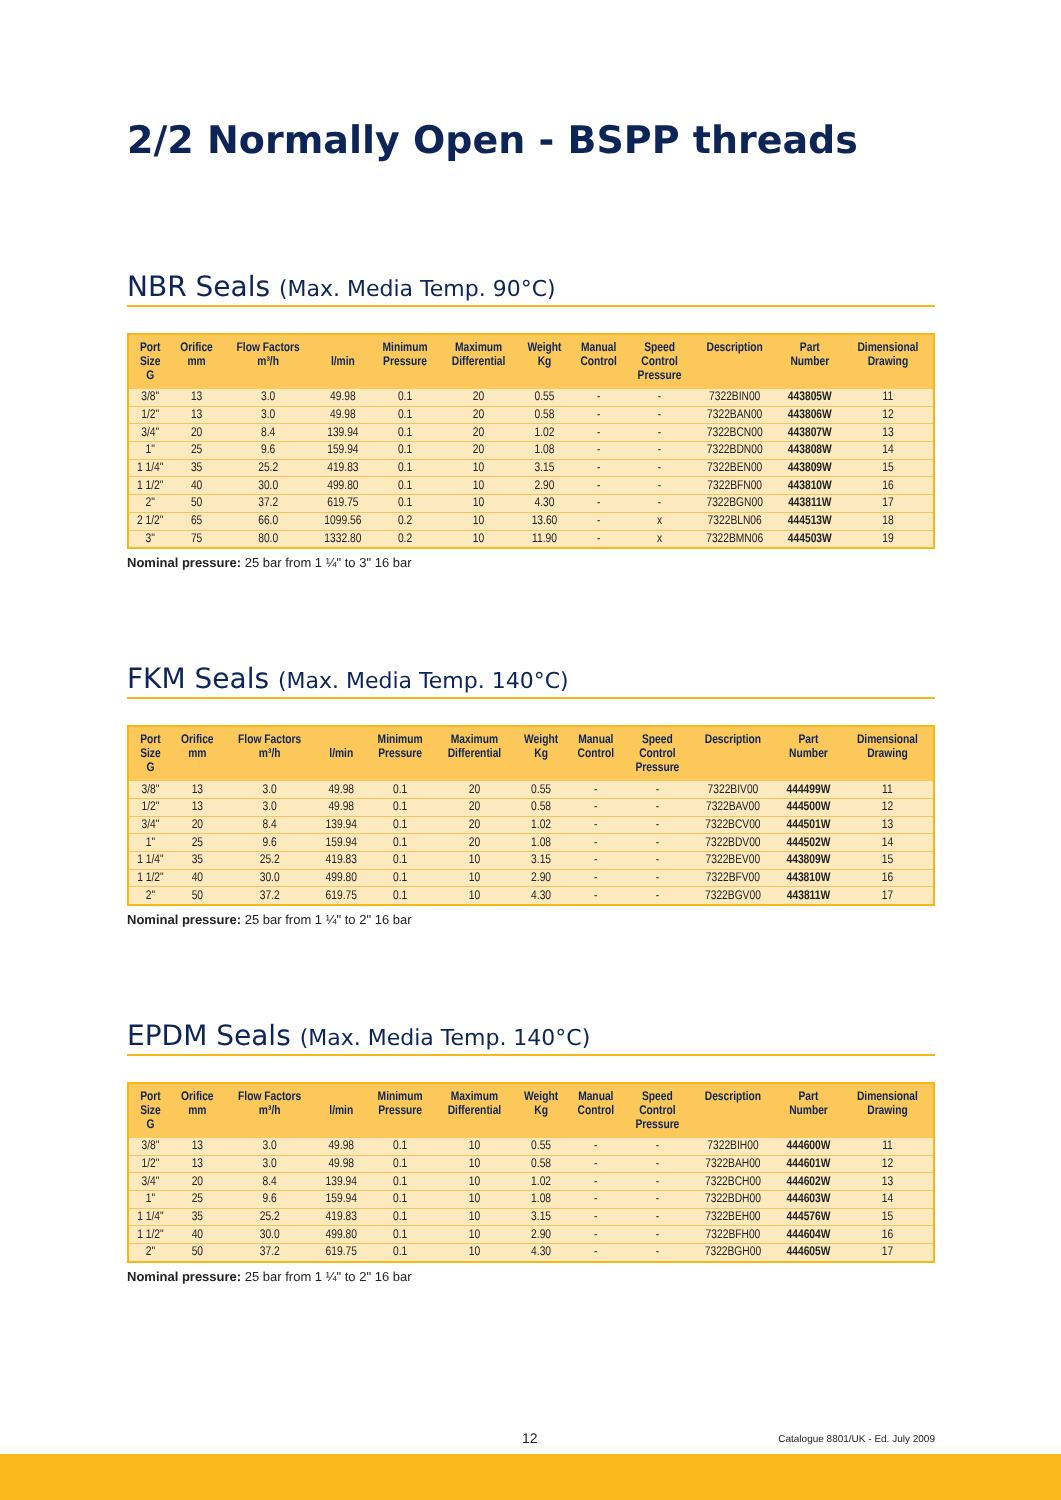2/2 Normally Open - BSPP threads
NBR Seals (Max. Media Temp. 90°C)
| Port Size G | Orifice mm | Flow Factors m³/h | l/min | Minimum Pressure | Maximum Differential | Weight Kg | Manual Control | Speed Control Pressure | Description | Part Number | Dimensional Drawing |
| --- | --- | --- | --- | --- | --- | --- | --- | --- | --- | --- | --- |
| 3/8" | 13 | 3.0 | 49.98 | 0.1 | 20 | 0.55 | - | - | 7322BIN00 | 443805W | 11 |
| 1/2" | 13 | 3.0 | 49.98 | 0.1 | 20 | 0.58 | - | - | 7322BAN00 | 443806W | 12 |
| 3/4" | 20 | 8.4 | 139.94 | 0.1 | 20 | 1.02 | - | - | 7322BCN00 | 443807W | 13 |
| 1" | 25 | 9.6 | 159.94 | 0.1 | 20 | 1.08 | - | - | 7322BDN00 | 443808W | 14 |
| 1 1/4" | 35 | 25.2 | 419.83 | 0.1 | 10 | 3.15 | - | - | 7322BEN00 | 443809W | 15 |
| 1 1/2" | 40 | 30.0 | 499.80 | 0.1 | 10 | 2.90 | - | - | 7322BFN00 | 443810W | 16 |
| 2" | 50 | 37.2 | 619.75 | 0.1 | 10 | 4.30 | - | - | 7322BGN00 | 443811W | 17 |
| 2 1/2" | 65 | 66.0 | 1099.56 | 0.2 | 10 | 13.60 | - | x | 7322BLN06 | 444513W | 18 |
| 3" | 75 | 80.0 | 1332.80 | 0.2 | 10 | 11.90 | - | x | 7322BMN06 | 444503W | 19 |
Nominal pressure: 25 bar from 1 ¼" to 3" 16 bar
FKM Seals (Max. Media Temp. 140°C)
| Port Size G | Orifice mm | Flow Factors m³/h | l/min | Minimum Pressure | Maximum Differential | Weight Kg | Manual Control | Speed Control Pressure | Description | Part Number | Dimensional Drawing |
| --- | --- | --- | --- | --- | --- | --- | --- | --- | --- | --- | --- |
| 3/8" | 13 | 3.0 | 49.98 | 0.1 | 20 | 0.55 | - | - | 7322BIV00 | 444499W | 11 |
| 1/2" | 13 | 3.0 | 49.98 | 0.1 | 20 | 0.58 | - | - | 7322BAV00 | 444500W | 12 |
| 3/4" | 20 | 8.4 | 139.94 | 0.1 | 20 | 1.02 | - | - | 7322BCV00 | 444501W | 13 |
| 1" | 25 | 9.6 | 159.94 | 0.1 | 20 | 1.08 | - | - | 7322BDV00 | 444502W | 14 |
| 1 1/4" | 35 | 25.2 | 419.83 | 0.1 | 10 | 3.15 | - | - | 7322BEV00 | 443809W | 15 |
| 1 1/2" | 40 | 30.0 | 499.80 | 0.1 | 10 | 2.90 | - | - | 7322BFV00 | 443810W | 16 |
| 2" | 50 | 37.2 | 619.75 | 0.1 | 10 | 4.30 | - | - | 7322BGV00 | 443811W | 17 |
Nominal pressure: 25 bar from 1 ¼" to 2" 16 bar
EPDM Seals (Max. Media Temp. 140°C)
| Port Size G | Orifice mm | Flow Factors m³/h | l/min | Minimum Pressure | Maximum Differential | Weight Kg | Manual Control | Speed Control Pressure | Description | Part Number | Dimensional Drawing |
| --- | --- | --- | --- | --- | --- | --- | --- | --- | --- | --- | --- |
| 3/8" | 13 | 3.0 | 49.98 | 0.1 | 10 | 0.55 | - | - | 7322BIH00 | 444600W | 11 |
| 1/2" | 13 | 3.0 | 49.98 | 0.1 | 10 | 0.58 | - | - | 7322BAH00 | 444601W | 12 |
| 3/4" | 20 | 8.4 | 139.94 | 0.1 | 10 | 1.02 | - | - | 7322BCH00 | 444602W | 13 |
| 1" | 25 | 9.6 | 159.94 | 0.1 | 10 | 1.08 | - | - | 7322BDH00 | 444603W | 14 |
| 1 1/4" | 35 | 25.2 | 419.83 | 0.1 | 10 | 3.15 | - | - | 7322BEH00 | 444576W | 15 |
| 1 1/2" | 40 | 30.0 | 499.80 | 0.1 | 10 | 2.90 | - | - | 7322BFH00 | 444604W | 16 |
| 2" | 50 | 37.2 | 619.75 | 0.1 | 10 | 4.30 | - | - | 7322BGH00 | 444605W | 17 |
Nominal pressure: 25 bar from 1 ¼" to 2" 16 bar
12 Catalogue 8801/UK - Ed. July 2009